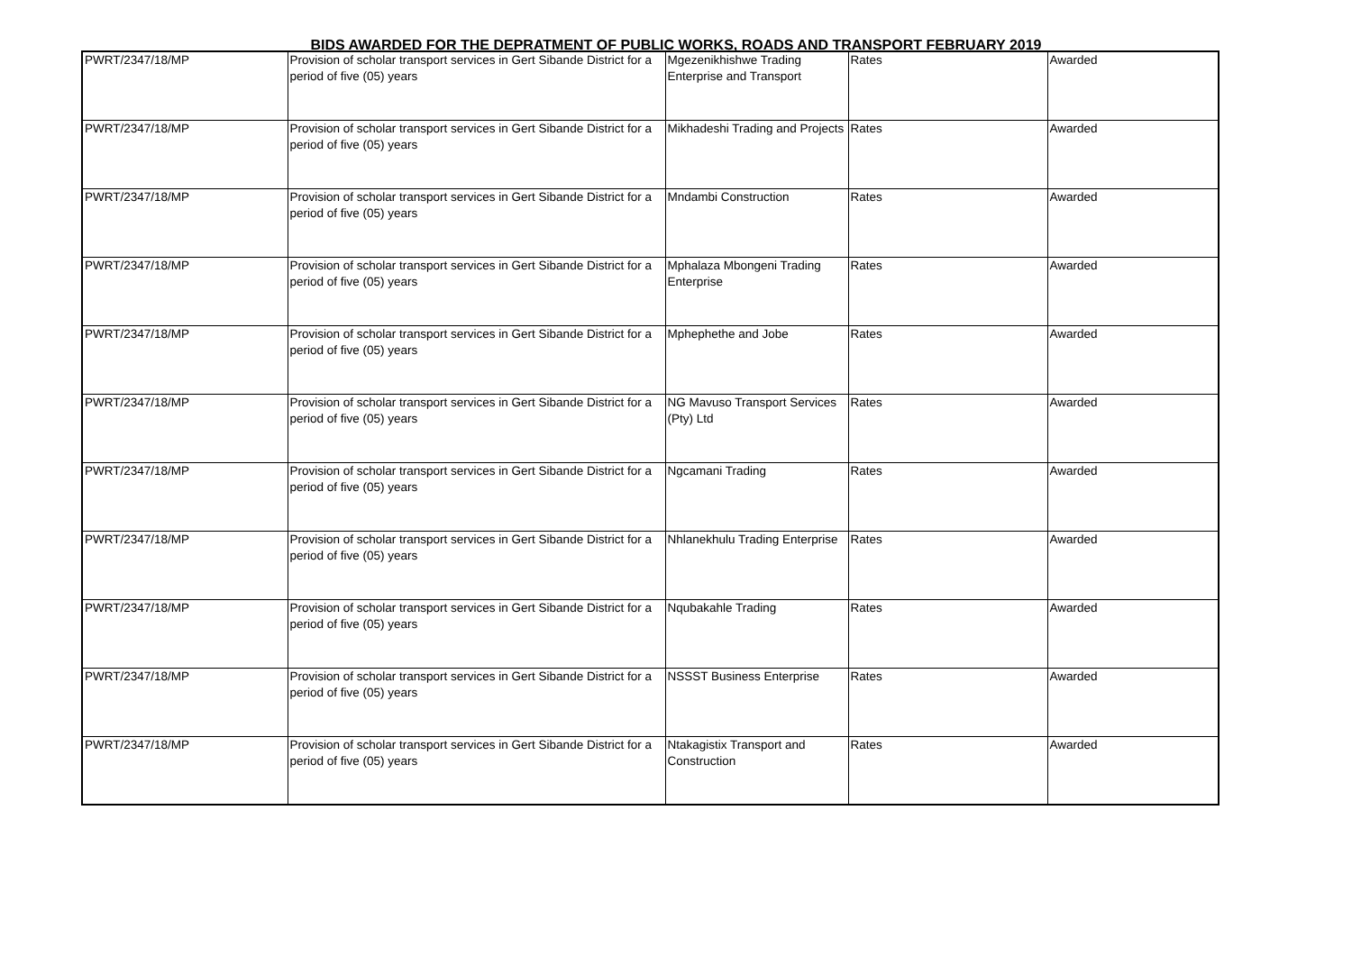BIDS AWARDED FOR THE DEPRATMENT OF PUBLIC WORKS, ROADS AND TRANSPORT FEBRUARY 2019
| PWRT/2347/18/MP | Provision of scholar transport services in Gert Sibande District for a period of five (05) years | Mgezenikhishwe Trading Enterprise and Transport | Rates | Awarded |
| PWRT/2347/18/MP | Provision of scholar transport services in Gert Sibande District for a period of five (05) years | Mikhadeshi Trading and Projects | Rates | Awarded |
| PWRT/2347/18/MP | Provision of scholar transport services in Gert Sibande District for a period of five (05) years | Mndambi Construction | Rates | Awarded |
| PWRT/2347/18/MP | Provision of scholar transport services in Gert Sibande District for a period of five (05) years | Mphalaza Mbongeni Trading Enterprise | Rates | Awarded |
| PWRT/2347/18/MP | Provision of scholar transport services in Gert Sibande District for a period of five (05) years | Mphephethe and Jobe | Rates | Awarded |
| PWRT/2347/18/MP | Provision of scholar transport services in Gert Sibande District for a period of five (05) years | NG Mavuso Transport Services (Pty) Ltd | Rates | Awarded |
| PWRT/2347/18/MP | Provision of scholar transport services in Gert Sibande District for a period of five (05) years | Ngcamani Trading | Rates | Awarded |
| PWRT/2347/18/MP | Provision of scholar transport services in Gert Sibande District for a period of five (05) years | Nhlanekhulu Trading Enterprise | Rates | Awarded |
| PWRT/2347/18/MP | Provision of scholar transport services in Gert Sibande District for a period of five (05) years | Nqubakahle Trading | Rates | Awarded |
| PWRT/2347/18/MP | Provision of scholar transport services in Gert Sibande District for a period of five (05) years | NSSST Business Enterprise | Rates | Awarded |
| PWRT/2347/18/MP | Provision of scholar transport services in Gert Sibande District for a period of five (05) years | Ntakagistix Transport and Construction | Rates | Awarded |